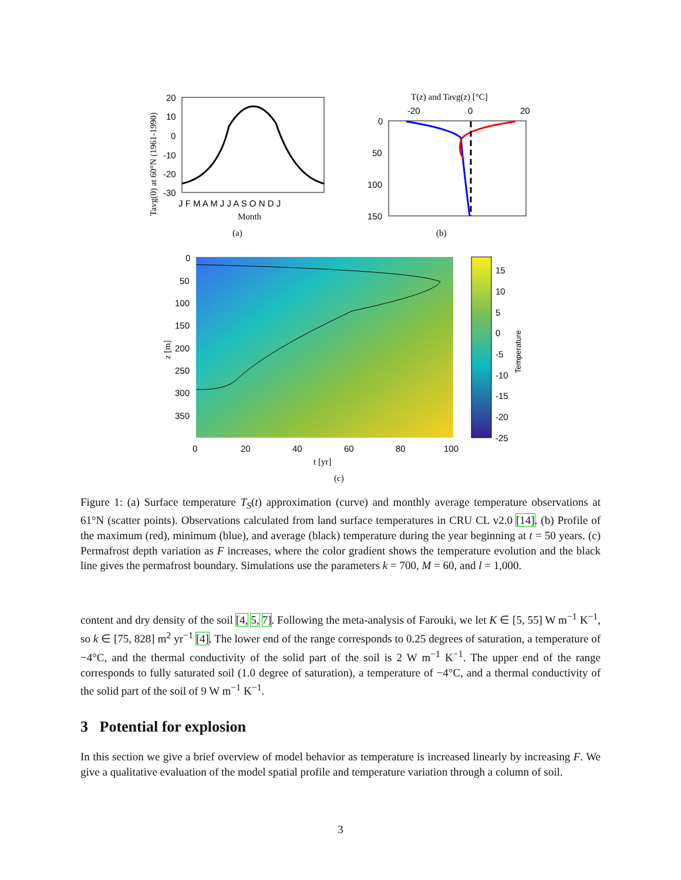20
10
0
-10
-20
-30
J F M A M J J A S O N D J
Month
(a)
Tavg(0) at 60°N (1961-1990)
T(z) and Tavg(z) [°C]
-20
0
20
0
50
100
150
(b)
0
50
100
150
200
250
300
350
0
20
40
60
80
100
t [yr]
z [m]
(c)
15
10
5
0
-5
-10
-15
-20
-25
Temperature
Figure 1: (a) Surface temperature T<sub>S</sub>(t) approximation (curve) and monthly average temperature observations at 61°N (scatter points). Observations calculated from land surface temperatures in CRU CL v2.0 [14]. (b) Profile of the maximum (red), minimum (blue), and average (black) temperature during the year beginning at t = 50 years. (c) Permafrost depth variation as F increases, where the color gradient shows the temperature evolution and the black line gives the permafrost boundary. Simulations use the parameters k = 700, M = 60, and l = 1,000.
content and dry density of the soil [4, 5, 7]. Following the meta-analysis of Farouki, we let K ∈ [5, 55] W m<sup>−1</sup> K<sup>−1</sup>, so k ∈ [75, 828] m<sup>2</sup> yr<sup>−1</sup> [4]. The lower end of the range corresponds to 0.25 degrees of saturation, a temperature of −4°C, and the thermal conductivity of the solid part of the soil is 2 W m<sup>−1</sup> K<sup>−1</sup>. The upper end of the range corresponds to fully saturated soil (1.0 degree of saturation), a temperature of −4°C, and a thermal conductivity of the solid part of the soil of 9 W m<sup>−1</sup> K<sup>−1</sup>.
3 Potential for explosion
In this section we give a brief overview of model behavior as temperature is increased linearly by increasing F. We give a qualitative evaluation of the model spatial profile and temperature variation through a column of soil.
3